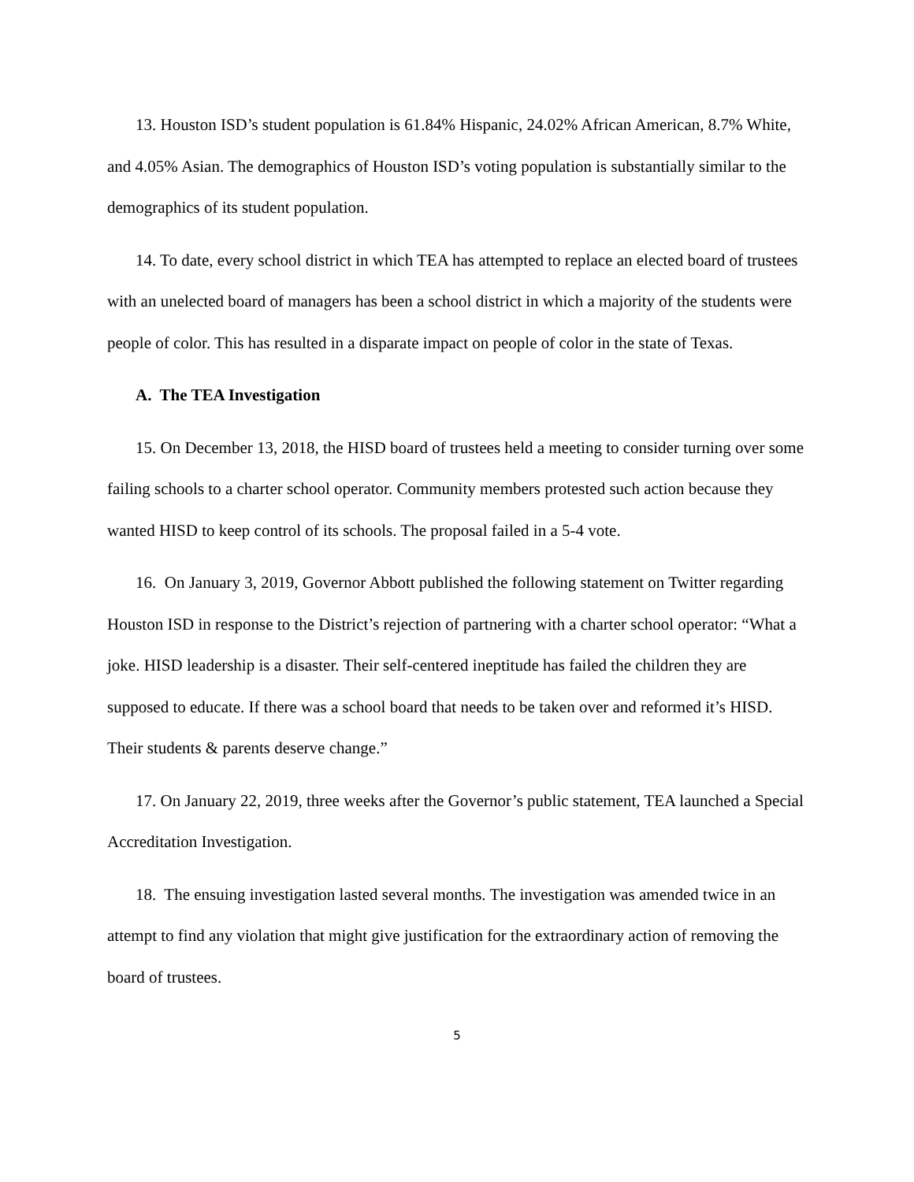13. Houston ISD’s student population is 61.84% Hispanic, 24.02% African American, 8.7% White, and 4.05% Asian. The demographics of Houston ISD’s voting population is substantially similar to the demographics of its student population.
14. To date, every school district in which TEA has attempted to replace an elected board of trustees with an unelected board of managers has been a school district in which a majority of the students were people of color. This has resulted in a disparate impact on people of color in the state of Texas.
A. The TEA Investigation
15. On December 13, 2018, the HISD board of trustees held a meeting to consider turning over some failing schools to a charter school operator. Community members protested such action because they wanted HISD to keep control of its schools. The proposal failed in a 5-4 vote.
16. On January 3, 2019, Governor Abbott published the following statement on Twitter regarding Houston ISD in response to the District’s rejection of partnering with a charter school operator: “What a joke. HISD leadership is a disaster. Their self-centered ineptitude has failed the children they are supposed to educate. If there was a school board that needs to be taken over and reformed it’s HISD. Their students & parents deserve change.”
17. On January 22, 2019, three weeks after the Governor’s public statement, TEA launched a Special Accreditation Investigation.
18. The ensuing investigation lasted several months. The investigation was amended twice in an attempt to find any violation that might give justification for the extraordinary action of removing the board of trustees.
5